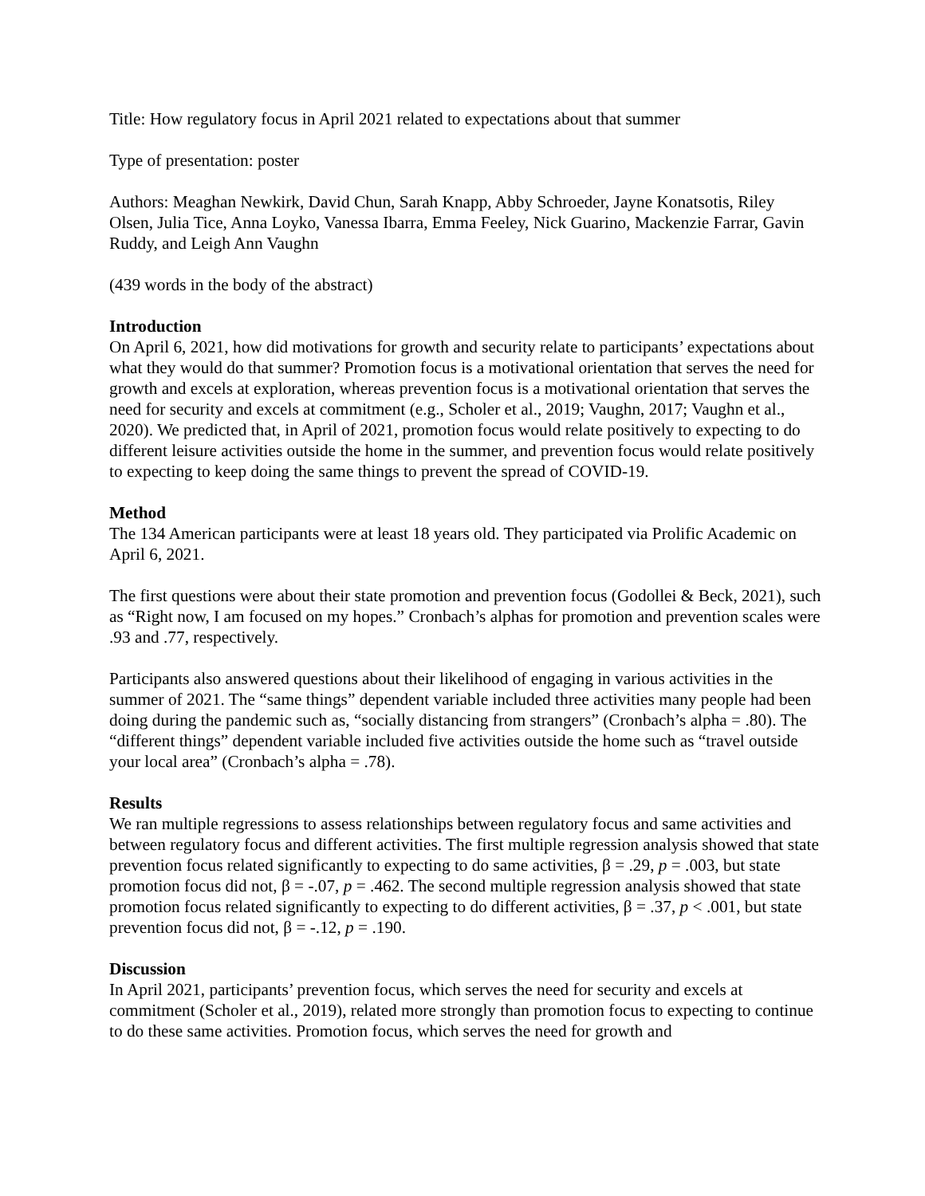Title: How regulatory focus in April 2021 related to expectations about that summer
Type of presentation: poster
Authors: Meaghan Newkirk, David Chun, Sarah Knapp, Abby Schroeder, Jayne Konatsotis, Riley Olsen, Julia Tice, Anna Loyko, Vanessa Ibarra, Emma Feeley, Nick Guarino, Mackenzie Farrar, Gavin Ruddy, and Leigh Ann Vaughn
(439 words in the body of the abstract)
Introduction
On April 6, 2021, how did motivations for growth and security relate to participants’ expectations about what they would do that summer? Promotion focus is a motivational orientation that serves the need for growth and excels at exploration, whereas prevention focus is a motivational orientation that serves the need for security and excels at commitment (e.g., Scholer et al., 2019; Vaughn, 2017; Vaughn et al., 2020). We predicted that, in April of 2021, promotion focus would relate positively to expecting to do different leisure activities outside the home in the summer, and prevention focus would relate positively to expecting to keep doing the same things to prevent the spread of COVID-19.
Method
The 134 American participants were at least 18 years old. They participated via Prolific Academic on April 6, 2021.
The first questions were about their state promotion and prevention focus (Godollei & Beck, 2021), such as “Right now, I am focused on my hopes.” Cronbach’s alphas for promotion and prevention scales were .93 and .77, respectively.
Participants also answered questions about their likelihood of engaging in various activities in the summer of 2021. The “same things” dependent variable included three activities many people had been doing during the pandemic such as, “socially distancing from strangers” (Cronbach’s alpha = .80). The “different things” dependent variable included five activities outside the home such as “travel outside your local area” (Cronbach’s alpha = .78).
Results
We ran multiple regressions to assess relationships between regulatory focus and same activities and between regulatory focus and different activities. The first multiple regression analysis showed that state prevention focus related significantly to expecting to do same activities, β = .29, p = .003, but state promotion focus did not, β = -.07, p = .462. The second multiple regression analysis showed that state promotion focus related significantly to expecting to do different activities, β = .37, p < .001, but state prevention focus did not, β = -.12, p = .190.
Discussion
In April 2021, participants’ prevention focus, which serves the need for security and excels at commitment (Scholer et al., 2019), related more strongly than promotion focus to expecting to continue to do these same activities. Promotion focus, which serves the need for growth and